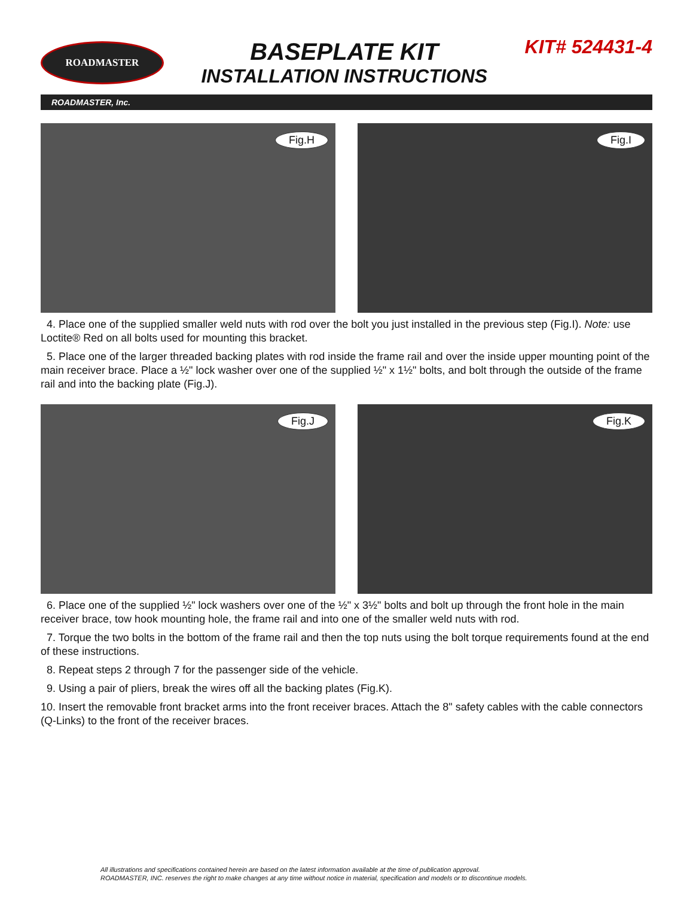ROADMASTER
BASEPLATE KIT
INSTALLATION INSTRUCTIONS
KIT# 524431-4
ROADMASTER, Inc.
Fig.H Fig.I
4. Place one of the supplied smaller weld nuts with rod over the bolt you just installed in the previous step (Fig.I). Note: use Loctite® Red on all bolts used for mounting this bracket.
5. Place one of the larger threaded backing plates with rod inside the frame rail and over the inside upper mounting point of the main receiver brace. Place a ½" lock washer over one of the supplied ½" x 1½" bolts, and bolt through the outside of the frame rail and into the backing plate (Fig.J).
Fig.J Fig.K
6. Place one of the supplied ½" lock washers over one of the ½" x 3½" bolts and bolt up through the front hole in the main receiver brace, tow hook mounting hole, the frame rail and into one of the smaller weld nuts with rod.
7. Torque the two bolts in the bottom of the frame rail and then the top nuts using the bolt torque requirements found at the end of these instructions.
8. Repeat steps 2 through 7 for the passenger side of the vehicle.
9. Using a pair of pliers, break the wires off all the backing plates (Fig.K).
10. Insert the removable front bracket arms into the front receiver braces. Attach the 8" safety cables with the cable connectors (Q-Links) to the front of the receiver braces.
All illustrations and specifications contained herein are based on the latest information available at the time of publication approval.
ROADMASTER, INC. reserves the right to make changes at any time without notice in material, specification and models or to discontinue models.